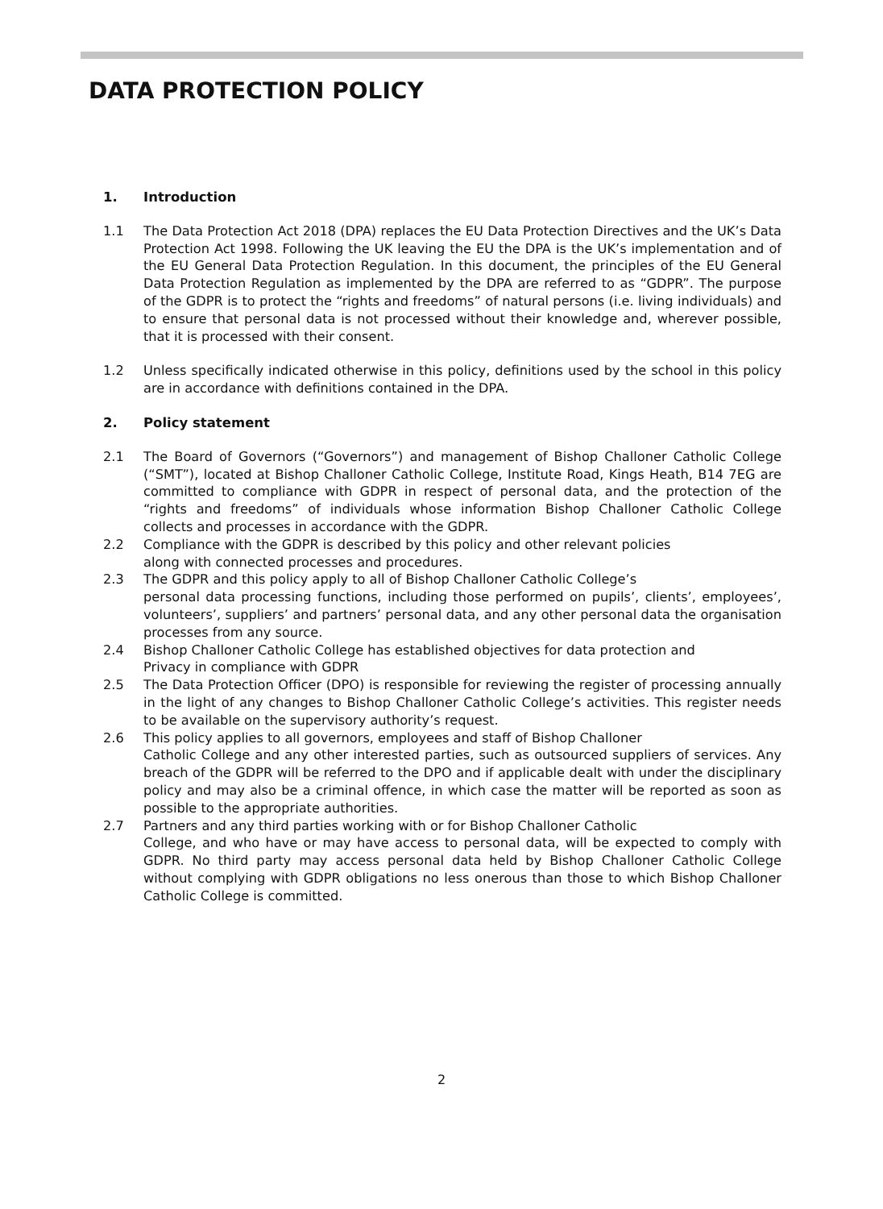DATA PROTECTION POLICY
1. Introduction
1.1 The Data Protection Act 2018 (DPA) replaces the EU Data Protection Directives and the UK’s Data Protection Act 1998. Following the UK leaving the EU the DPA is the UK’s implementation and of the EU General Data Protection Regulation. In this document, the principles of the EU General Data Protection Regulation as implemented by the DPA are referred to as “GDPR”. The purpose of the GDPR is to protect the “rights and freedoms” of natural persons (i.e. living individuals) and to ensure that personal data is not processed without their knowledge and, wherever possible, that it is processed with their consent.
1.2 Unless specifically indicated otherwise in this policy, definitions used by the school in this policy are in accordance with definitions contained in the DPA.
2. Policy statement
2.1 The Board of Governors (“Governors”) and management of Bishop Challoner Catholic College (“SMT”), located at Bishop Challoner Catholic College, Institute Road, Kings Heath, B14 7EG are committed to compliance with GDPR in respect of personal data, and the protection of the “rights and freedoms” of individuals whose information Bishop Challoner Catholic College collects and processes in accordance with the GDPR.
2.2 Compliance with the GDPR is described by this policy and other relevant policies
along with connected processes and procedures.
2.3 The GDPR and this policy apply to all of Bishop Challoner Catholic College’s
personal data processing functions, including those performed on pupils’, clients’, employees’, volunteers’, suppliers’ and partners’ personal data, and any other personal data the organisation processes from any source.
2.4 Bishop Challoner Catholic College has established objectives for data protection and
Privacy in compliance with GDPR
2.5 The Data Protection Officer (DPO) is responsible for reviewing the register of processing annually in the light of any changes to Bishop Challoner Catholic College’s activities. This register needs to be available on the supervisory authority’s request.
2.6 This policy applies to all governors, employees and staff of Bishop Challoner
Catholic College and any other interested parties, such as outsourced suppliers of services. Any breach of the GDPR will be referred to the DPO and if applicable dealt with under the disciplinary policy and may also be a criminal offence, in which case the matter will be reported as soon as possible to the appropriate authorities.
2.7 Partners and any third parties working with or for Bishop Challoner Catholic
College, and who have or may have access to personal data, will be expected to comply with GDPR. No third party may access personal data held by Bishop Challoner Catholic College without complying with GDPR obligations no less onerous than those to which Bishop Challoner Catholic College is committed.
2